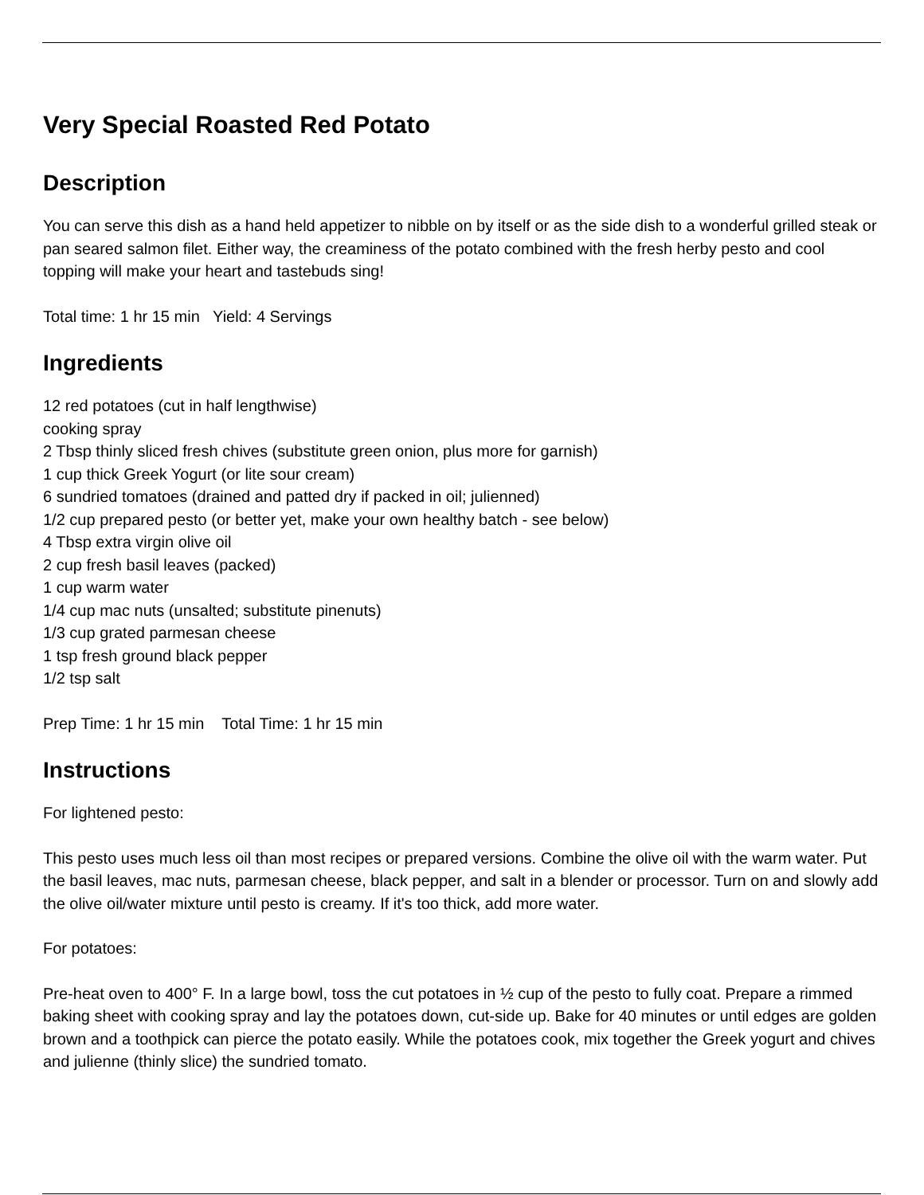Very Special Roasted Red Potato
Description
You can serve this dish as a hand held appetizer to nibble on by itself or as the side dish to a wonderful grilled steak or pan seared salmon filet. Either way, the creaminess of the potato combined with the fresh herby pesto and cool topping will make your heart and tastebuds sing!
Total time: 1 hr 15 min Yield: 4 Servings
Ingredients
12 red potatoes (cut in half lengthwise)
cooking spray
2 Tbsp thinly sliced fresh chives (substitute green onion, plus more for garnish)
1 cup thick Greek Yogurt (or lite sour cream)
6 sundried tomatoes (drained and patted dry if packed in oil; julienned)
1/2 cup prepared pesto (or better yet, make your own healthy batch - see below)
4 Tbsp extra virgin olive oil
2 cup fresh basil leaves (packed)
1 cup warm water
1/4 cup mac nuts (unsalted; substitute pinenuts)
1/3 cup grated parmesan cheese
1 tsp fresh ground black pepper
1/2 tsp salt
Prep Time: 1 hr 15 min Total Time: 1 hr 15 min
Instructions
For lightened pesto:
This pesto uses much less oil than most recipes or prepared versions. Combine the olive oil with the warm water. Put the basil leaves, mac nuts, parmesan cheese, black pepper, and salt in a blender or processor. Turn on and slowly add the olive oil/water mixture until pesto is creamy. If it's too thick, add more water.
For potatoes:
Pre-heat oven to 400° F. In a large bowl, toss the cut potatoes in ½ cup of the pesto to fully coat. Prepare a rimmed baking sheet with cooking spray and lay the potatoes down, cut-side up. Bake for 40 minutes or until edges are golden brown and a toothpick can pierce the potato easily. While the potatoes cook, mix together the Greek yogurt and chives and julienne (thinly slice) the sundried tomato.